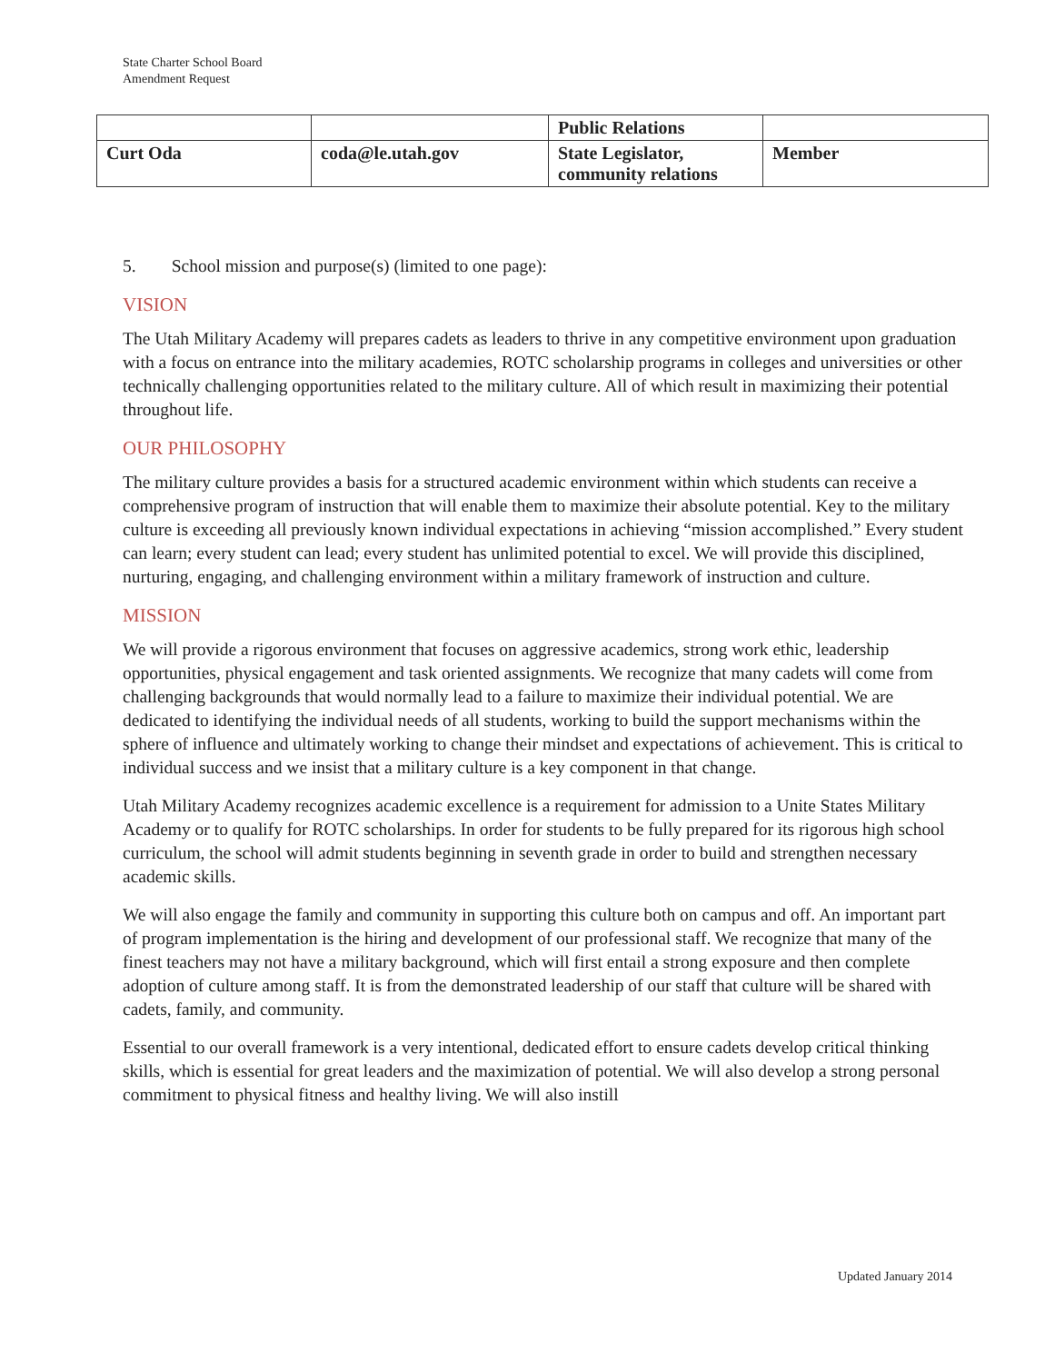State Charter School Board
Amendment Request
| | | Public Relations | |
| Curt Oda | coda@le.utah.gov | State Legislator, community relations | Member |
5. School mission and purpose(s) (limited to one page):
VISION
The Utah Military Academy will prepares cadets as leaders to thrive in any competitive environment upon graduation with a focus on entrance into the military academies, ROTC scholarship programs in colleges and universities or other technically challenging opportunities related to the military culture. All of which result in maximizing their potential throughout life.
OUR PHILOSOPHY
The military culture provides a basis for a structured academic environment within which students can receive a comprehensive program of instruction that will enable them to maximize their absolute potential. Key to the military culture is exceeding all previously known individual expectations in achieving “mission accomplished.” Every student can learn; every student can lead; every student has unlimited potential to excel. We will provide this disciplined, nurturing, engaging, and challenging environment within a military framework of instruction and culture.
MISSION
We will provide a rigorous environment that focuses on aggressive academics, strong work ethic, leadership opportunities, physical engagement and task oriented assignments. We recognize that many cadets will come from challenging backgrounds that would normally lead to a failure to maximize their individual potential. We are dedicated to identifying the individual needs of all students, working to build the support mechanisms within the sphere of influence and ultimately working to change their mindset and expectations of achievement. This is critical to individual success and we insist that a military culture is a key component in that change.
Utah Military Academy recognizes academic excellence is a requirement for admission to a Unite States Military Academy or to qualify for ROTC scholarships. In order for students to be fully prepared for its rigorous high school curriculum, the school will admit students beginning in seventh grade in order to build and strengthen necessary academic skills.
We will also engage the family and community in supporting this culture both on campus and off. An important part of program implementation is the hiring and development of our professional staff. We recognize that many of the finest teachers may not have a military background, which will first entail a strong exposure and then complete adoption of culture among staff. It is from the demonstrated leadership of our staff that culture will be shared with cadets, family, and community.
Essential to our overall framework is a very intentional, dedicated effort to ensure cadets develop critical thinking skills, which is essential for great leaders and the maximization of potential. We will also develop a strong personal commitment to physical fitness and healthy living. We will also instill
Updated January 2014